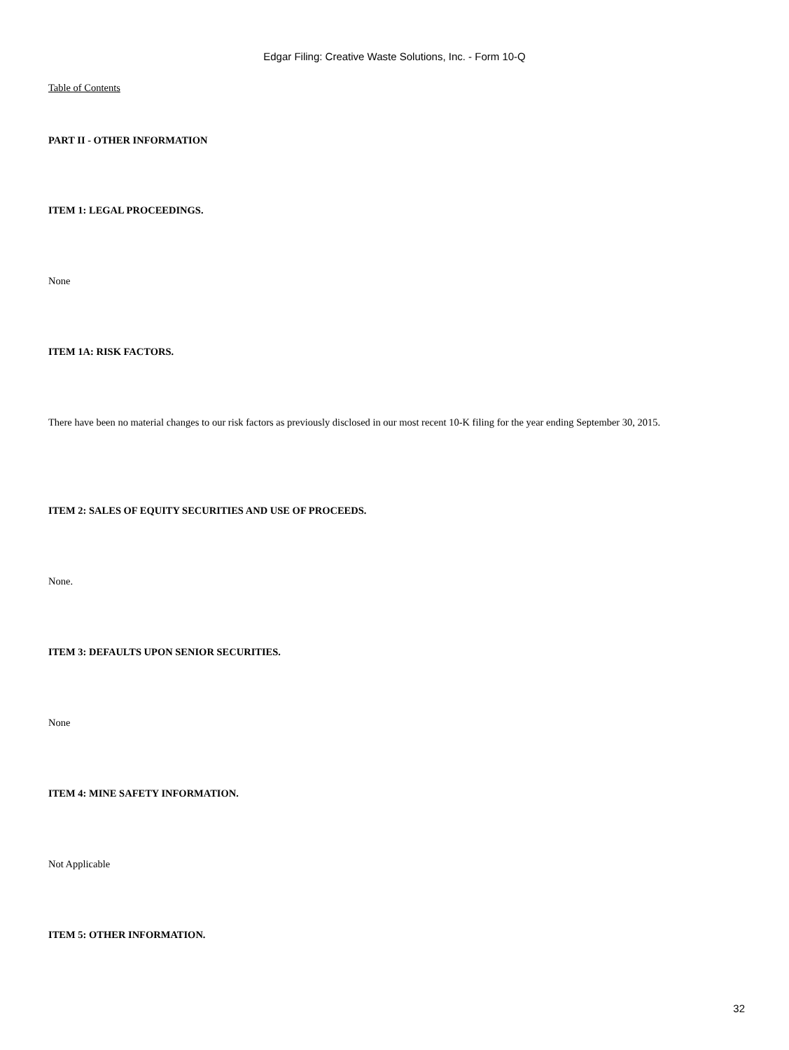Edgar Filing: Creative Waste Solutions, Inc. - Form 10-Q
Table of Contents
PART II - OTHER INFORMATION
ITEM 1: LEGAL PROCEEDINGS.
None
ITEM 1A: RISK FACTORS.
There have been no material changes to our risk factors as previously disclosed in our most recent 10-K filing for the year ending September 30, 2015.
ITEM 2: SALES OF EQUITY SECURITIES AND USE OF PROCEEDS.
None.
ITEM 3: DEFAULTS UPON SENIOR SECURITIES.
None
ITEM 4: MINE SAFETY INFORMATION.
Not Applicable
ITEM 5: OTHER INFORMATION.
32